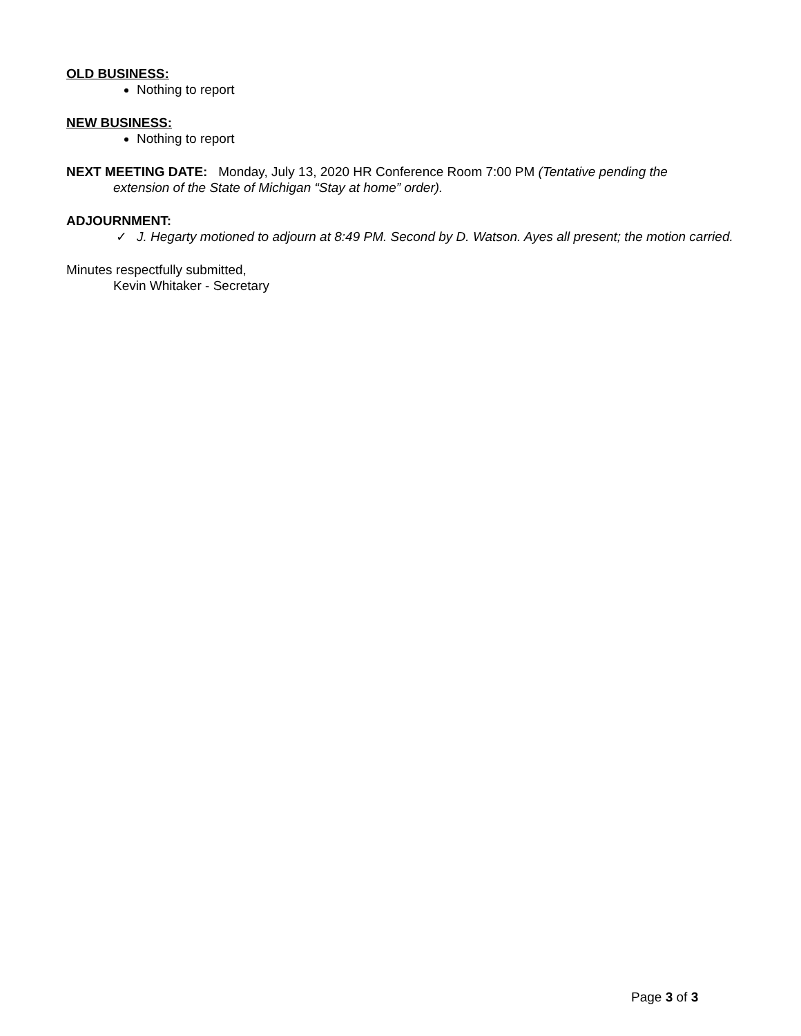OLD BUSINESS:
Nothing to report
NEW BUSINESS:
Nothing to report
NEXT MEETING DATE: Monday, July 13, 2020 HR Conference Room 7:00 PM (Tentative pending the
extension of the State of Michigan “Stay at home” order).
ADJOURNMENT:
✓ J. Hegarty motioned to adjourn at 8:49 PM. Second by D. Watson. Ayes all present; the motion carried.
Minutes respectfully submitted,
Kevin Whitaker - Secretary
Page 3 of 3